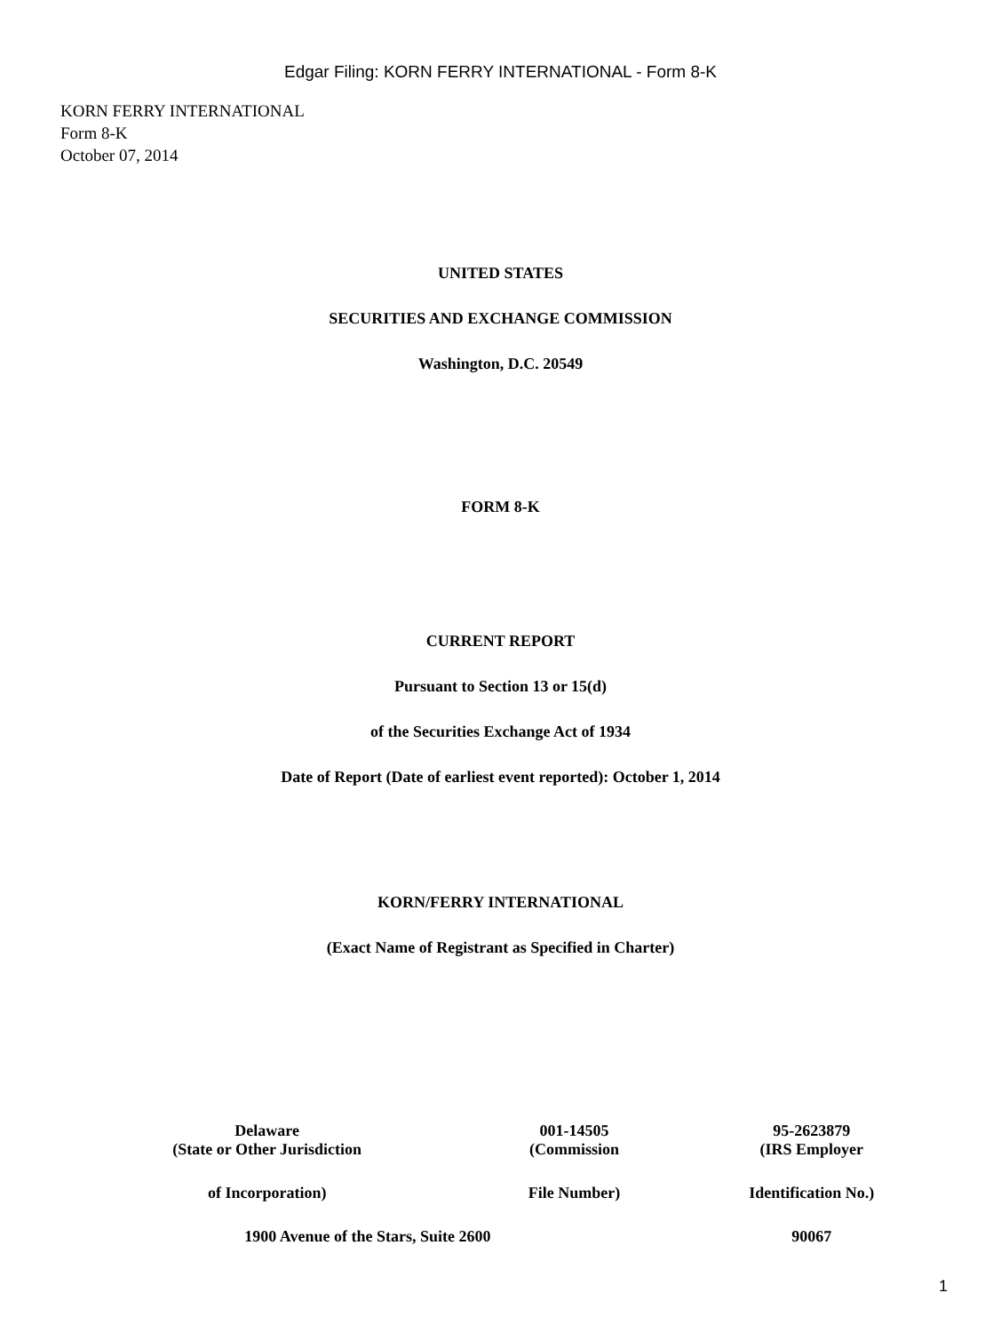Edgar Filing: KORN FERRY INTERNATIONAL - Form 8-K
KORN FERRY INTERNATIONAL
Form 8-K
October 07, 2014
UNITED STATES
SECURITIES AND EXCHANGE COMMISSION
Washington, D.C. 20549
FORM 8-K
CURRENT REPORT
Pursuant to Section 13 or 15(d)
of the Securities Exchange Act of 1934
Date of Report (Date of earliest event reported): October 1, 2014
KORN/FERRY INTERNATIONAL
(Exact Name of Registrant as Specified in Charter)
| Delaware (State or Other Jurisdiction | 001-14505 (Commission | 95-2623879 (IRS Employer |
| of Incorporation) | File Number) | Identification No.) |
| 1900 Avenue of the Stars, Suite 2600 | | 90067 |
1